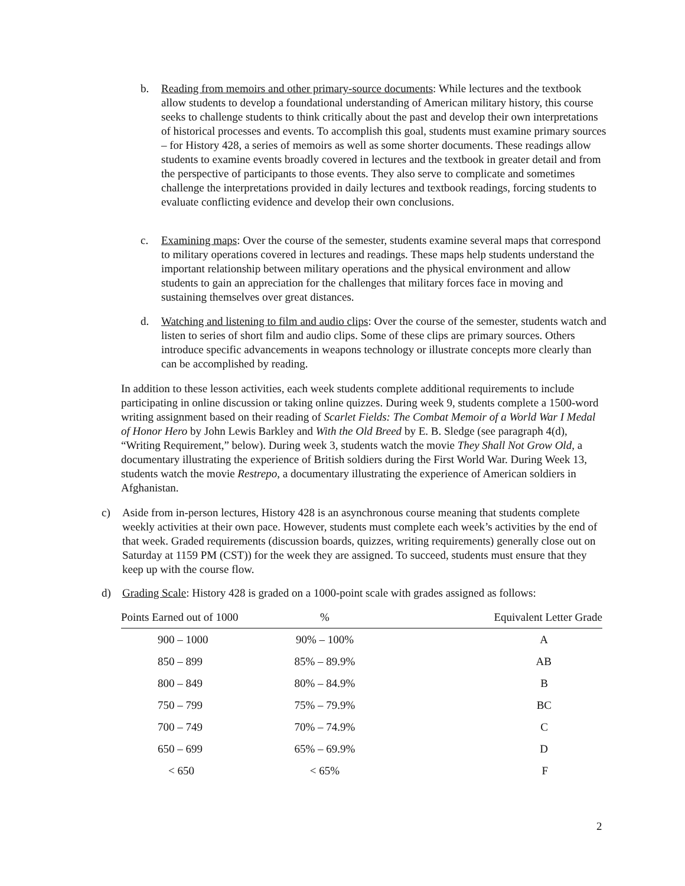b. Reading from memoirs and other primary-source documents: While lectures and the textbook allow students to develop a foundational understanding of American military history, this course seeks to challenge students to think critically about the past and develop their own interpretations of historical processes and events. To accomplish this goal, students must examine primary sources – for History 428, a series of memoirs as well as some shorter documents. These readings allow students to examine events broadly covered in lectures and the textbook in greater detail and from the perspective of participants to those events. They also serve to complicate and sometimes challenge the interpretations provided in daily lectures and textbook readings, forcing students to evaluate conflicting evidence and develop their own conclusions.
c. Examining maps: Over the course of the semester, students examine several maps that correspond to military operations covered in lectures and readings. These maps help students understand the important relationship between military operations and the physical environment and allow students to gain an appreciation for the challenges that military forces face in moving and sustaining themselves over great distances.
d. Watching and listening to film and audio clips: Over the course of the semester, students watch and listen to series of short film and audio clips. Some of these clips are primary sources. Others introduce specific advancements in weapons technology or illustrate concepts more clearly than can be accomplished by reading.
In addition to these lesson activities, each week students complete additional requirements to include participating in online discussion or taking online quizzes. During week 9, students complete a 1500-word writing assignment based on their reading of Scarlet Fields: The Combat Memoir of a World War I Medal of Honor Hero by John Lewis Barkley and With the Old Breed by E. B. Sledge (see paragraph 4(d), “Writing Requirement,” below). During week 3, students watch the movie They Shall Not Grow Old, a documentary illustrating the experience of British soldiers during the First World War. During Week 13, students watch the movie Restrepo, a documentary illustrating the experience of American soldiers in Afghanistan.
c) Aside from in-person lectures, History 428 is an asynchronous course meaning that students complete weekly activities at their own pace. However, students must complete each week’s activities by the end of that week. Graded requirements (discussion boards, quizzes, writing requirements) generally close out on Saturday at 1159 PM (CST)) for the week they are assigned. To succeed, students must ensure that they keep up with the course flow.
d) Grading Scale: History 428 is graded on a 1000-point scale with grades assigned as follows:
| Points Earned out of 1000 | % | Equivalent Letter Grade |
| --- | --- | --- |
| 900 – 1000 | 90% – 100% | A |
| 850 – 899 | 85% – 89.9% | AB |
| 800 – 849 | 80% – 84.9% | B |
| 750 – 799 | 75% – 79.9% | BC |
| 700 – 749 | 70% – 74.9% | C |
| 650 – 699 | 65% – 69.9% | D |
| < 650 | < 65% | F |
2